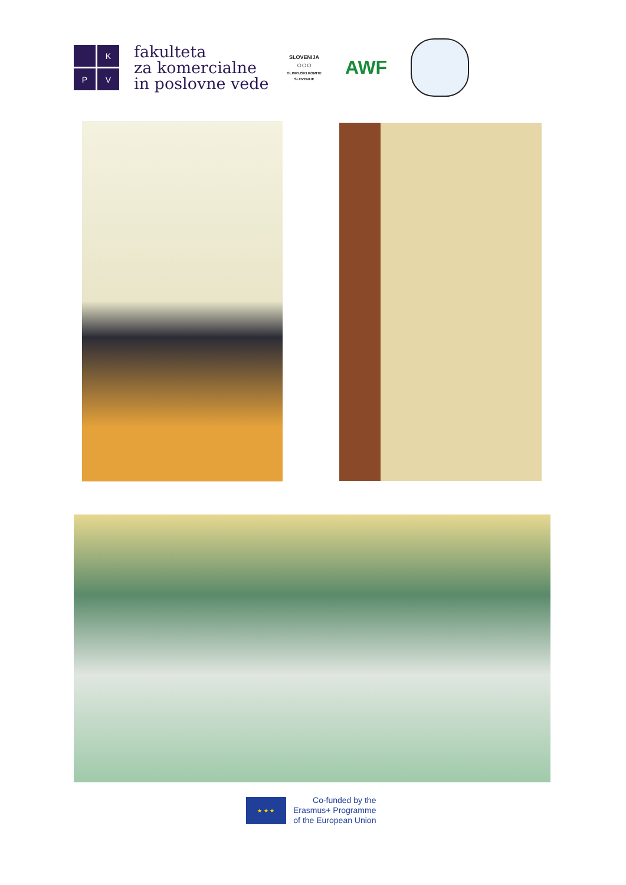K
P
V
fakulteta
za komercialne
in poslovne vede
SLOVENIJA
○○○
OLIMPIJSKI KOMITE SLOVENIJE
AWF
★ ★ ★
Co-funded by the
Erasmus+ Programme
of the European Union